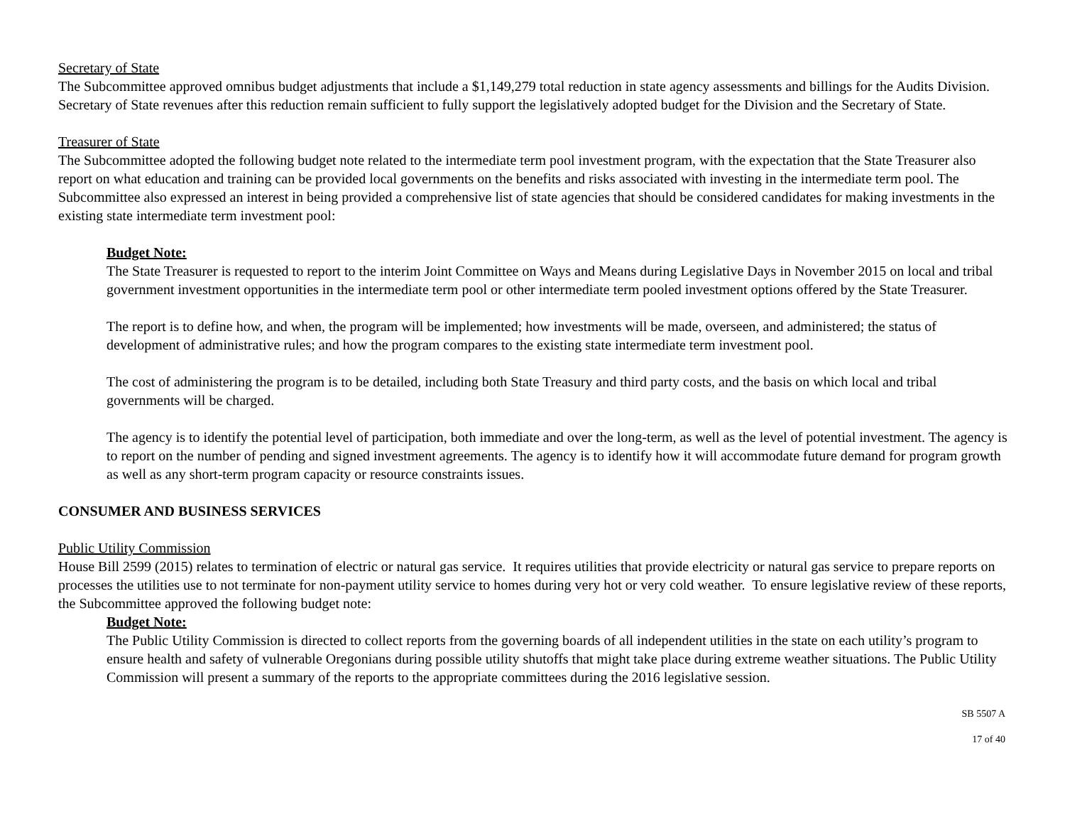Secretary of State
The Subcommittee approved omnibus budget adjustments that include a $1,149,279 total reduction in state agency assessments and billings for the Audits Division. Secretary of State revenues after this reduction remain sufficient to fully support the legislatively adopted budget for the Division and the Secretary of State.
Treasurer of State
The Subcommittee adopted the following budget note related to the intermediate term pool investment program, with the expectation that the State Treasurer also report on what education and training can be provided local governments on the benefits and risks associated with investing in the intermediate term pool. The Subcommittee also expressed an interest in being provided a comprehensive list of state agencies that should be considered candidates for making investments in the existing state intermediate term investment pool:
Budget Note:
The State Treasurer is requested to report to the interim Joint Committee on Ways and Means during Legislative Days in November 2015 on local and tribal government investment opportunities in the intermediate term pool or other intermediate term pooled investment options offered by the State Treasurer.
The report is to define how, and when, the program will be implemented; how investments will be made, overseen, and administered; the status of development of administrative rules; and how the program compares to the existing state intermediate term investment pool.
The cost of administering the program is to be detailed, including both State Treasury and third party costs, and the basis on which local and tribal governments will be charged.
The agency is to identify the potential level of participation, both immediate and over the long-term, as well as the level of potential investment. The agency is to report on the number of pending and signed investment agreements. The agency is to identify how it will accommodate future demand for program growth as well as any short-term program capacity or resource constraints issues.
CONSUMER AND BUSINESS SERVICES
Public Utility Commission
House Bill 2599 (2015) relates to termination of electric or natural gas service. It requires utilities that provide electricity or natural gas service to prepare reports on processes the utilities use to not terminate for non-payment utility service to homes during very hot or very cold weather. To ensure legislative review of these reports, the Subcommittee approved the following budget note:
Budget Note:
The Public Utility Commission is directed to collect reports from the governing boards of all independent utilities in the state on each utility’s program to ensure health and safety of vulnerable Oregonians during possible utility shutoffs that might take place during extreme weather situations. The Public Utility Commission will present a summary of the reports to the appropriate committees during the 2016 legislative session.
SB 5507 A
17 of 40